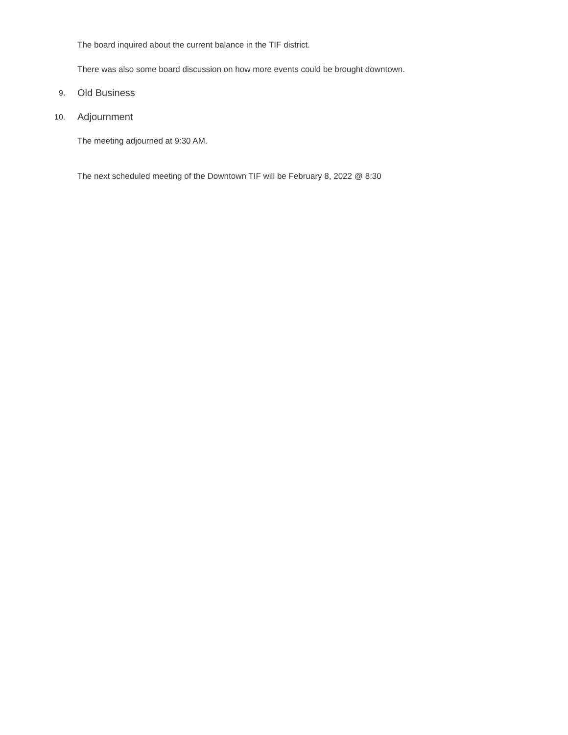The board inquired about the current balance in the TIF district.
There was also some board discussion on how more events could be brought downtown.
9. Old Business
10. Adjournment
The meeting adjourned at 9:30 AM.
The next scheduled meeting of the Downtown TIF will be February 8, 2022 @ 8:30